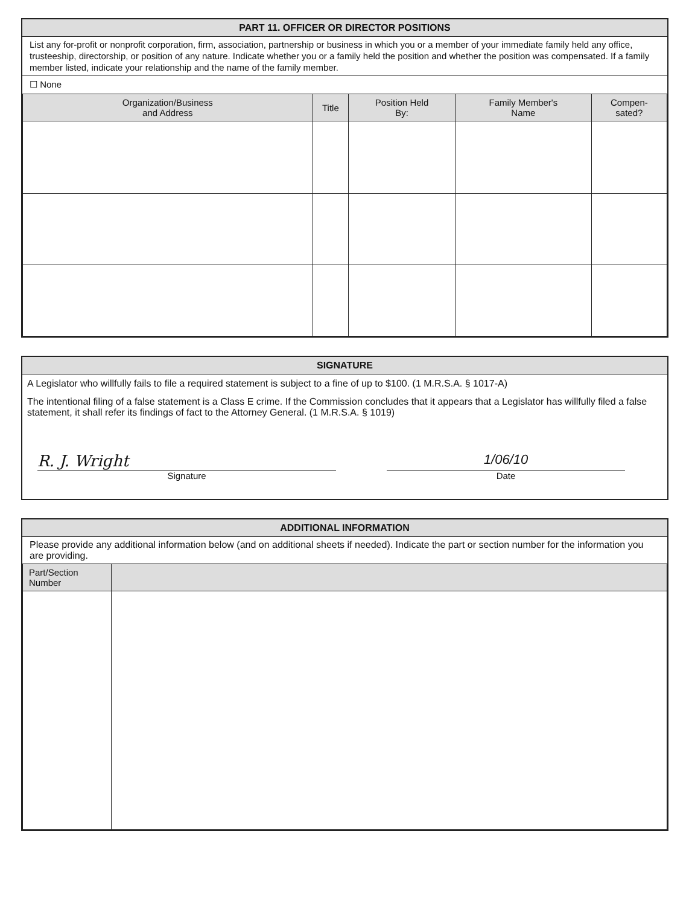PART 11. OFFICER OR DIRECTOR POSITIONS
List any for-profit or nonprofit corporation, firm, association, partnership or business in which you or a member of your immediate family held any office, trusteeship, directorship, or position of any nature. Indicate whether you or a family held the position and whether the position was compensated. If a family member listed, indicate your relationship and the name of the family member.
☐ None
| Organization/Business and Address | Title | Position Held By: | Family Member's Name | Compen- sated? |
| --- | --- | --- | --- | --- |
SIGNATURE
A Legislator who willfully fails to file a required statement is subject to a fine of up to $100. (1 M.R.S.A. § 1017-A)
The intentional filing of a false statement is a Class E crime. If the Commission concludes that it appears that a Legislator has willfully filed a false statement, it shall refer its findings of fact to the Attorney General. (1 M.R.S.A. § 1019)
R. J. Wright
Signature
1/06/10
Date
ADDITIONAL INFORMATION
Please provide any additional information below (and on additional sheets if needed). Indicate the part or section number for the information you are providing.
| Part/Section Number | |
| --- | --- |